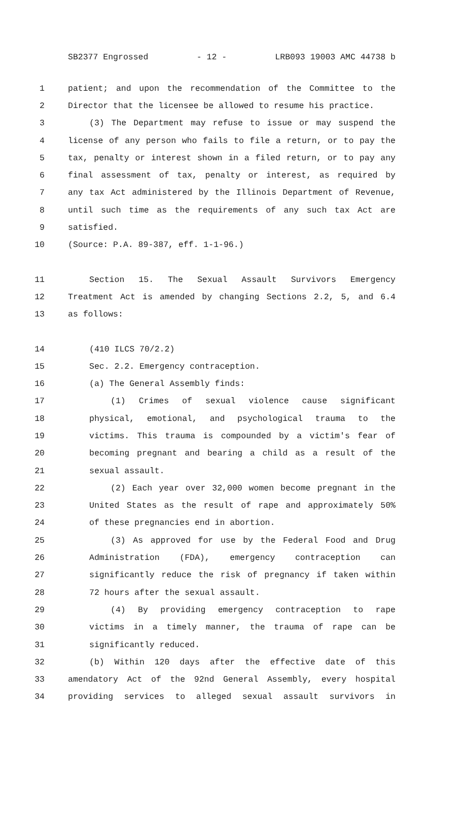SB2377 Engrossed - 12 - LRB093 19003 AMC 44738 b
1 patient; and upon the recommendation of the Committee to the
2 Director that the licensee be allowed to resume his practice.
3 (3) The Department may refuse to issue or may suspend the
4 license of any person who fails to file a return, or to pay the
5 tax, penalty or interest shown in a filed return, or to pay any
6 final assessment of tax, penalty or interest, as required by
7 any tax Act administered by the Illinois Department of Revenue,
8 until such time as the requirements of any such tax Act are
9 satisfied.
10 (Source: P.A. 89-387, eff. 1-1-96.)
11 Section 15. The Sexual Assault Survivors Emergency
12 Treatment Act is amended by changing Sections 2.2, 5, and 6.4
13 as follows:
14 (410 ILCS 70/2.2)
15 Sec. 2.2. Emergency contraception.
16 (a) The General Assembly finds:
17 (1) Crimes of sexual violence cause significant
18 physical, emotional, and psychological trauma to the
19 victims. This trauma is compounded by a victim's fear of
20 becoming pregnant and bearing a child as a result of the
21 sexual assault.
22 (2) Each year over 32,000 women become pregnant in the
23 United States as the result of rape and approximately 50%
24 of these pregnancies end in abortion.
25 (3) As approved for use by the Federal Food and Drug
26 Administration (FDA), emergency contraception can
27 significantly reduce the risk of pregnancy if taken within
28 72 hours after the sexual assault.
29 (4) By providing emergency contraception to rape
30 victims in a timely manner, the trauma of rape can be
31 significantly reduced.
32 (b) Within 120 days after the effective date of this
33 amendatory Act of the 92nd General Assembly, every hospital
34 providing services to alleged sexual assault survivors in